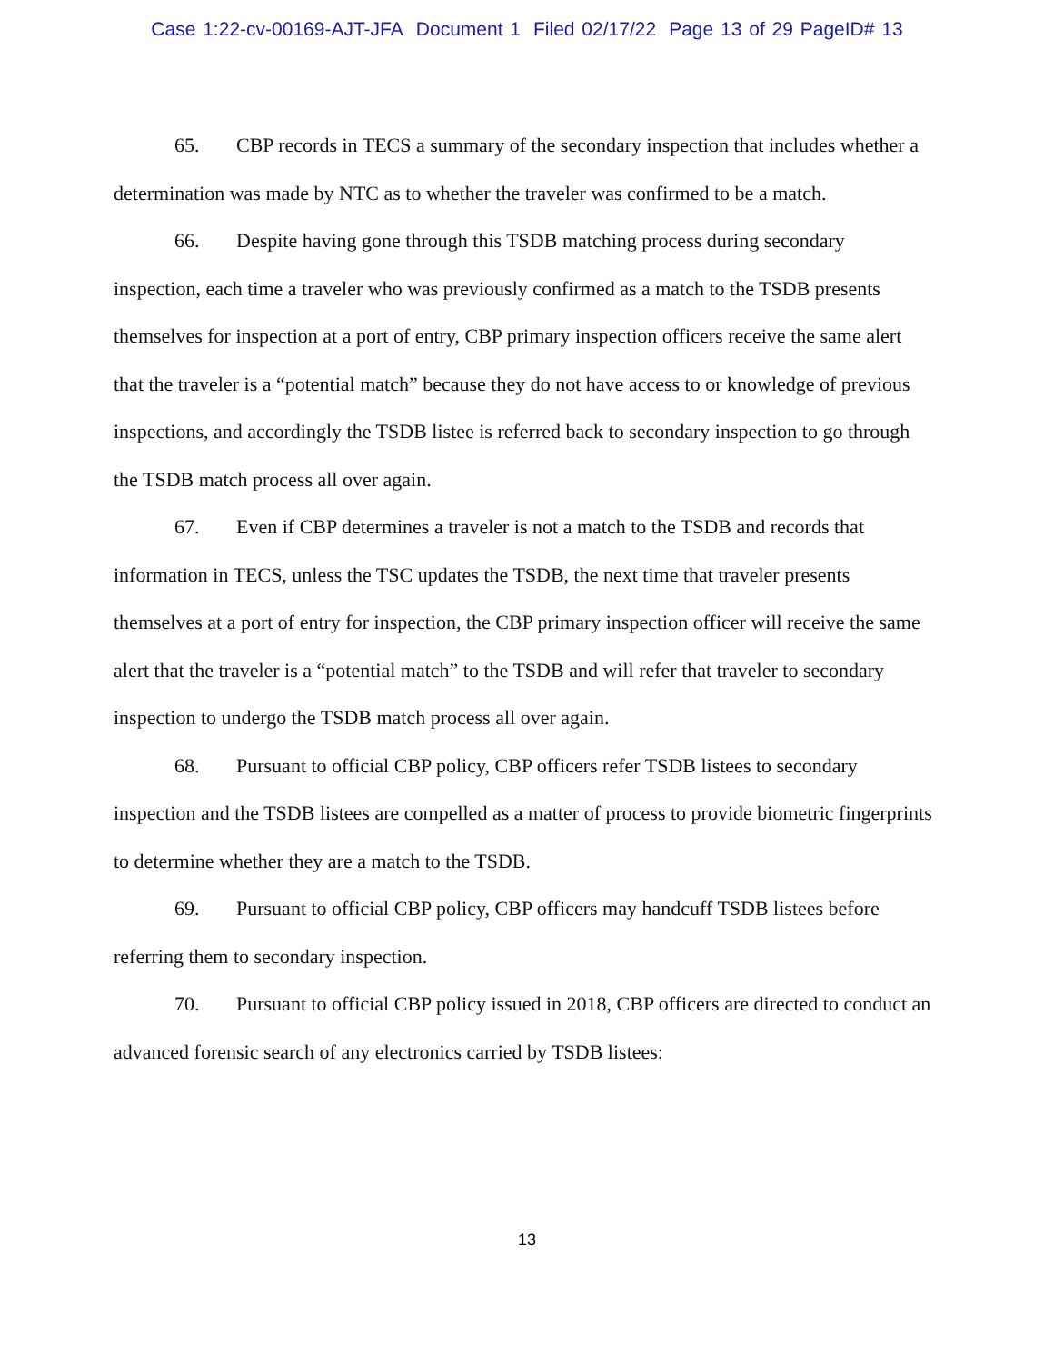Case 1:22-cv-00169-AJT-JFA Document 1 Filed 02/17/22 Page 13 of 29 PageID# 13
65. CBP records in TECS a summary of the secondary inspection that includes whether a determination was made by NTC as to whether the traveler was confirmed to be a match.
66. Despite having gone through this TSDB matching process during secondary inspection, each time a traveler who was previously confirmed as a match to the TSDB presents themselves for inspection at a port of entry, CBP primary inspection officers receive the same alert that the traveler is a “potential match” because they do not have access to or knowledge of previous inspections, and accordingly the TSDB listee is referred back to secondary inspection to go through the TSDB match process all over again.
67. Even if CBP determines a traveler is not a match to the TSDB and records that information in TECS, unless the TSC updates the TSDB, the next time that traveler presents themselves at a port of entry for inspection, the CBP primary inspection officer will receive the same alert that the traveler is a “potential match” to the TSDB and will refer that traveler to secondary inspection to undergo the TSDB match process all over again.
68. Pursuant to official CBP policy, CBP officers refer TSDB listees to secondary inspection and the TSDB listees are compelled as a matter of process to provide biometric fingerprints to determine whether they are a match to the TSDB.
69. Pursuant to official CBP policy, CBP officers may handcuff TSDB listees before referring them to secondary inspection.
70. Pursuant to official CBP policy issued in 2018, CBP officers are directed to conduct an advanced forensic search of any electronics carried by TSDB listees:
13